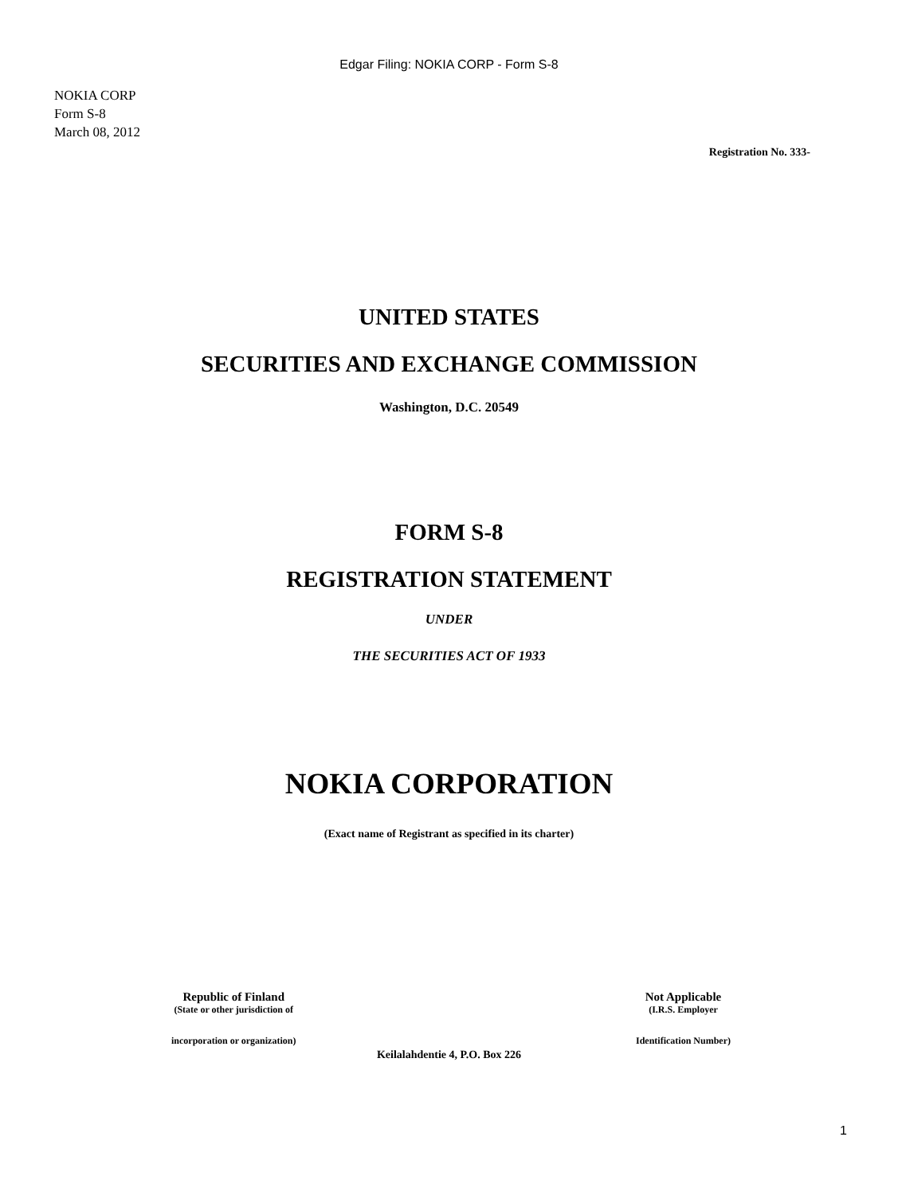Edgar Filing: NOKIA CORP - Form S-8
NOKIA CORP
Form S-8
March 08, 2012
Registration No. 333-
UNITED STATES
SECURITIES AND EXCHANGE COMMISSION
Washington, D.C. 20549
FORM S-8
REGISTRATION STATEMENT
UNDER
THE SECURITIES ACT OF 1933
NOKIA CORPORATION
(Exact name of Registrant as specified in its charter)
Republic of Finland
(State or other jurisdiction of
incorporation or organization)
Not Applicable
(I.R.S. Employer
Identification Number)
Keilalahdentie 4, P.O. Box 226
1